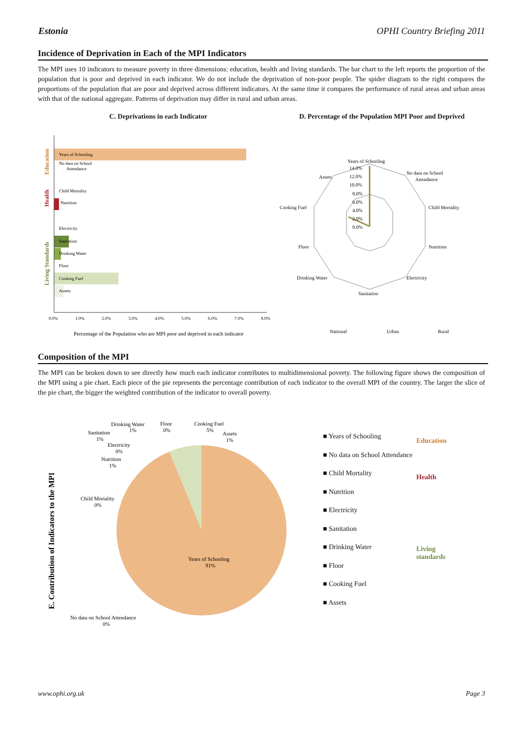Estonia OPHI Country Briefing 2011
Incidence of Deprivation in Each of the MPI Indicators
The MPI uses 10 indicators to measure poverty in three dimensions: education, health and living standards. The bar chart to the left reports the proportion of the population that is poor and deprived in each indicator. We do not include the deprivation of non-poor people. The spider diagram to the right compares the proportions of the population that are poor and deprived across different indicators. At the same time it compares the performance of rural areas and urban areas with that of the national aggregate. Patterns of deprivation may differ in rural and urban areas.
C. Deprivations in each Indicator
Education
Health
Living Standards
Years of Schooling
No data on School
Attendance
Child Mortality
Nutrition
Electricity
Sanitation
Drinking Water
Floor
Cooking Fuel
Assets
0.0%
1.0%
2.0%
3.0%
4.0%
5.0%
6.0%
7.0%
8.0%
Percentage of the Population who are MPI poor and deprived in each indicator
D. Percentage of the Population MPI Poor and Deprived
Years of Schooling
No data on School
Attendance
Child Mortality
Nutrition
Electricity
Sanitation
Drinking Water
Floor
Cooking Fuel
Assets
14.0%
12.0%
10.0%
8.0%
6.0%
4.0%
2.0%
0.0%
National
Urban
Rural
Composition of the MPI
The MPI can be broken down to see directly how much each indicator contributes to multidimensional poverty. The following figure shows the composition of the MPI using a pie chart. Each piece of the pie represents the percentage contribution of each indicator to the overall MPI of the country. The larger the slice of the pie chart, the bigger the weighted contribution of the indicator to overall poverty.
E. Contribution of Indicators to the MPI
Drinking Water
1%
Floor
0%
Cooking Fuel
5%
Assets
1%
Sanitation
1%
Electricity
0%
Nutrition
1%
Child Mortality
0%
Years of Schooling
91%
No data on School Attendance
0%
■ Years of Schooling
■ No data on School Attendance
■ Child Mortality
■ Nutrition
■ Electricity
■ Sanitation
■ Drinking Water
■ Floor
■ Cooking Fuel
■ Assets
Education
Health
Living
standards
www.ophi.org.uk Page 3